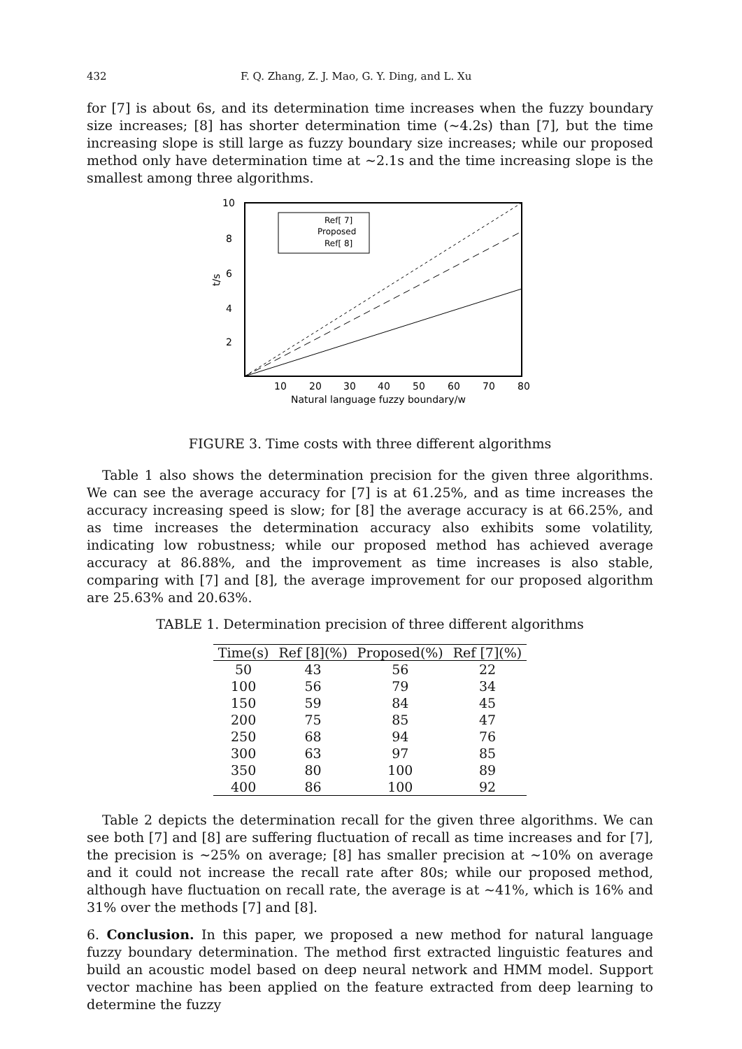432 F. Q. Zhang, Z. J. Mao, G. Y. Ding, and L. Xu
for [7] is about 6s, and its determination time increases when the fuzzy boundary size increases; [8] has shorter determination time (∼4.2s) than [7], but the time increasing slope is still large as fuzzy boundary size increases; while our proposed method only have determination time at ∼2.1s and the time increasing slope is the smallest among three algorithms.
10
8
6
4
2
t/s
10
20
30
40
50
60
70
80
Natural language fuzzy boundary/w
Ref[ 7]
Proposed
Ref[ 8]
FIGURE 3. Time costs with three different algorithms
Table 1 also shows the determination precision for the given three algorithms. We can see the average accuracy for [7] is at 61.25%, and as time increases the accuracy increasing speed is slow; for [8] the average accuracy is at 66.25%, and as time increases the determination accuracy also exhibits some volatility, indicating low robustness; while our proposed method has achieved average accuracy at 86.88%, and the improvement as time increases is also stable, comparing with [7] and [8], the average improvement for our proposed algorithm are 25.63% and 20.63%.
TABLE 1. Determination precision of three different algorithms
| Time(s) | Ref [8](%) | Proposed(%) | Ref [7](%) |
| --- | --- | --- | --- |
| 50 | 43 | 56 | 22 |
| 100 | 56 | 79 | 34 |
| 150 | 59 | 84 | 45 |
| 200 | 75 | 85 | 47 |
| 250 | 68 | 94 | 76 |
| 300 | 63 | 97 | 85 |
| 350 | 80 | 100 | 89 |
| 400 | 86 | 100 | 92 |
Table 2 depicts the determination recall for the given three algorithms. We can see both [7] and [8] are suffering fluctuation of recall as time increases and for [7], the precision is ∼25% on average; [8] has smaller precision at ∼10% on average and it could not increase the recall rate after 80s; while our proposed method, although have fluctuation on recall rate, the average is at ∼41%, which is 16% and 31% over the methods [7] and [8].
6. Conclusion. In this paper, we proposed a new method for natural language fuzzy boundary determination. The method first extracted linguistic features and build an acoustic model based on deep neural network and HMM model. Support vector machine has been applied on the feature extracted from deep learning to determine the fuzzy